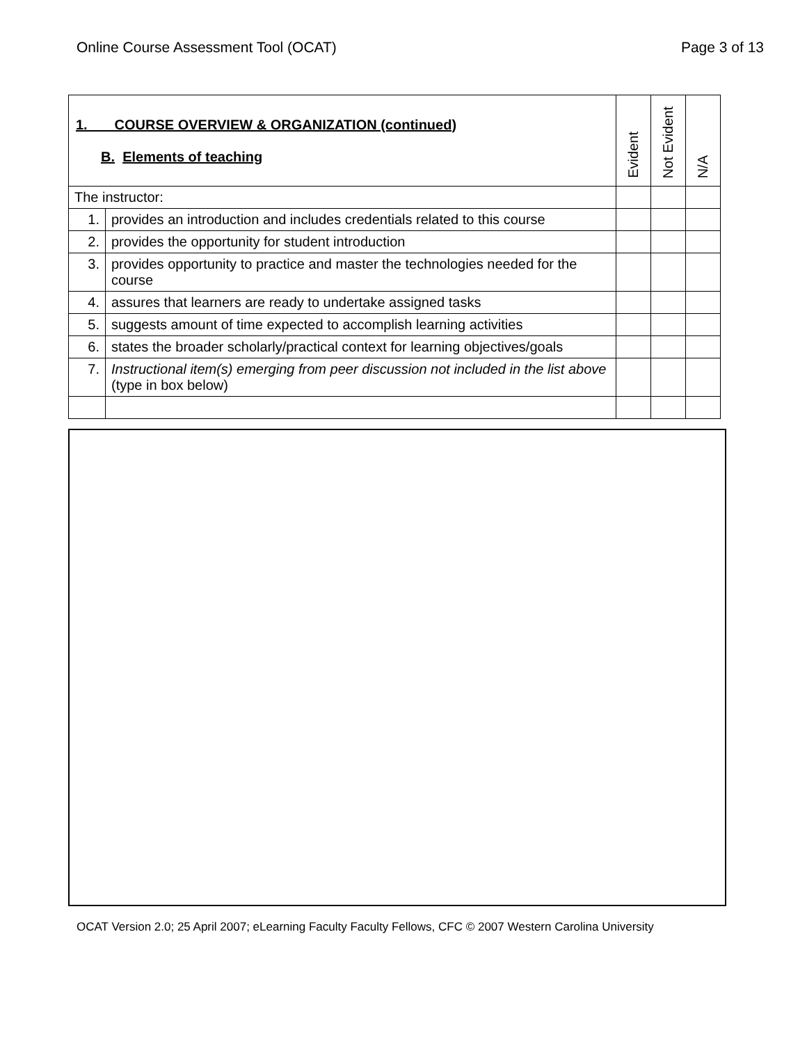Online Course Assessment Tool (OCAT) Page 3 of 13
| 1. COURSE OVERVIEW & ORGANIZATION (continued) B. Elements of teaching | | Evident | Not Evident | N/A |
| --- | --- | --- | --- | --- |
| The instructor: | | | | |
| 1. | provides an introduction and includes credentials related to this course | | | |
| 2. | provides the opportunity for student introduction | | | |
| 3. | provides opportunity to practice and master the technologies needed for the course | | | |
| 4. | assures that learners are ready to undertake assigned tasks | | | |
| 5. | suggests amount of time expected to accomplish learning activities | | | |
| 6. | states the broader scholarly/practical context for learning objectives/goals | | | |
| 7. | Instructional item(s) emerging from peer discussion not included in the list above (type in box below) | | | |
OCAT Version 2.0; 25 April 2007; eLearning Faculty Faculty Fellows, CFC © 2007 Western Carolina University